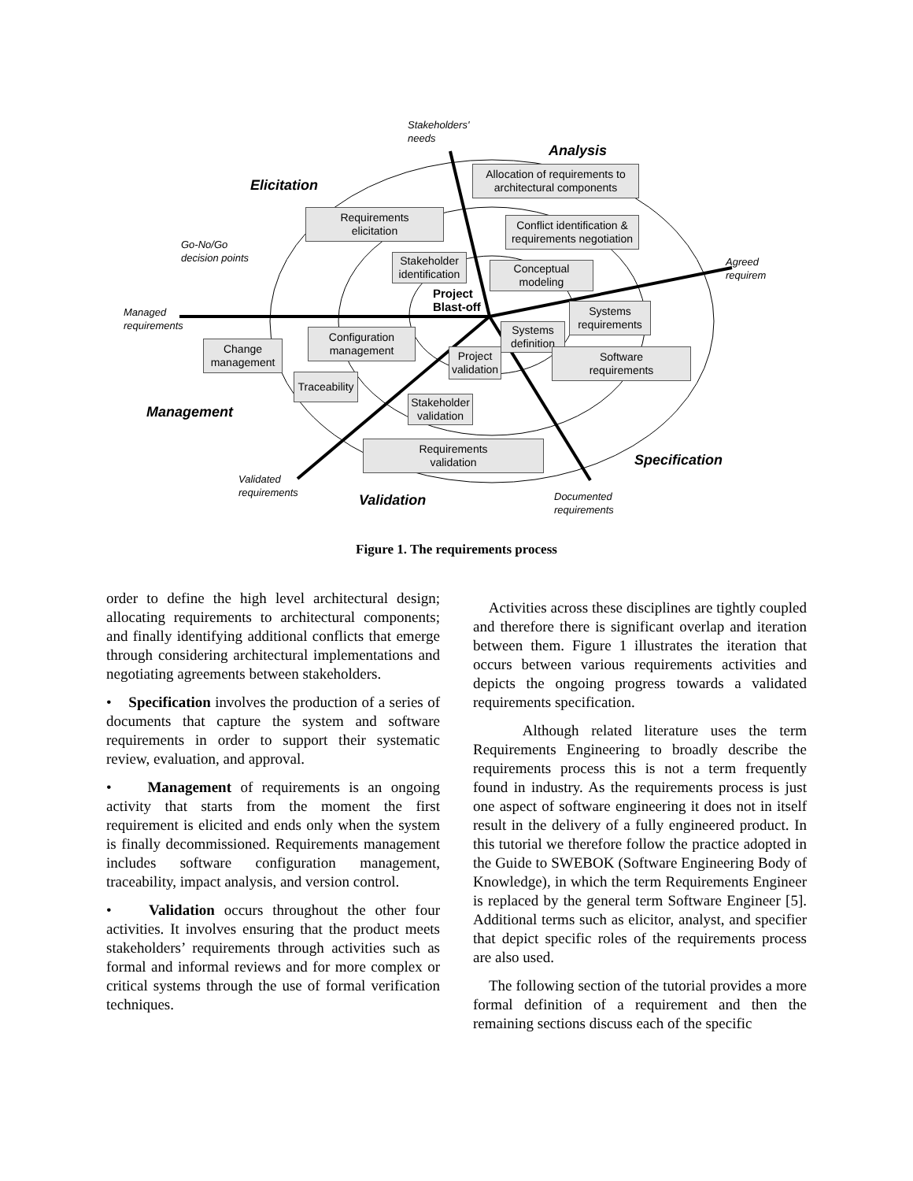Stakeholders'
needs
Analysis
Elicitation
Allocation of requirements to architectural components
Requirements
elicitation
Conflict identification & requirements negotiation
Go-No/Go
decision points
Stakeholder identification
Conceptual
modeling
Agreed
requirem
Project
Blast-off
Managed
requirements
Systems
requirements
Configuration
management
Systems
definition
Change
management
Project
validation
Software
requirements
Traceability
Stakeholder
validation
Management
Requirements
validation
Specification
Validated
requirements
Validation
Documented
requirements
Figure 1. The requirements process
order to define the high level architectural design; allocating requirements to architectural components; and finally identifying additional conflicts that emerge through considering architectural implementations and negotiating agreements between stakeholders.
• Specification involves the production of a series of documents that capture the system and software requirements in order to support their systematic review, evaluation, and approval.
• Management of requirements is an ongoing activity that starts from the moment the first requirement is elicited and ends only when the system is finally decommissioned. Requirements management includes software configuration management, traceability, impact analysis, and version control.
• Validation occurs throughout the other four activities. It involves ensuring that the product meets stakeholders’ requirements through activities such as formal and informal reviews and for more complex or critical systems through the use of formal verification techniques.
Activities across these disciplines are tightly coupled and therefore there is significant overlap and iteration between them. Figure 1 illustrates the iteration that occurs between various requirements activities and depicts the ongoing progress towards a validated requirements specification.
Although related literature uses the term Requirements Engineering to broadly describe the requirements process this is not a term frequently found in industry. As the requirements process is just one aspect of software engineering it does not in itself result in the delivery of a fully engineered product. In this tutorial we therefore follow the practice adopted in the Guide to SWEBOK (Software Engineering Body of Knowledge), in which the term Requirements Engineer is replaced by the general term Software Engineer [5]. Additional terms such as elicitor, analyst, and specifier that depict specific roles of the requirements process are also used.
The following section of the tutorial provides a more formal definition of a requirement and then the remaining sections discuss each of the specific